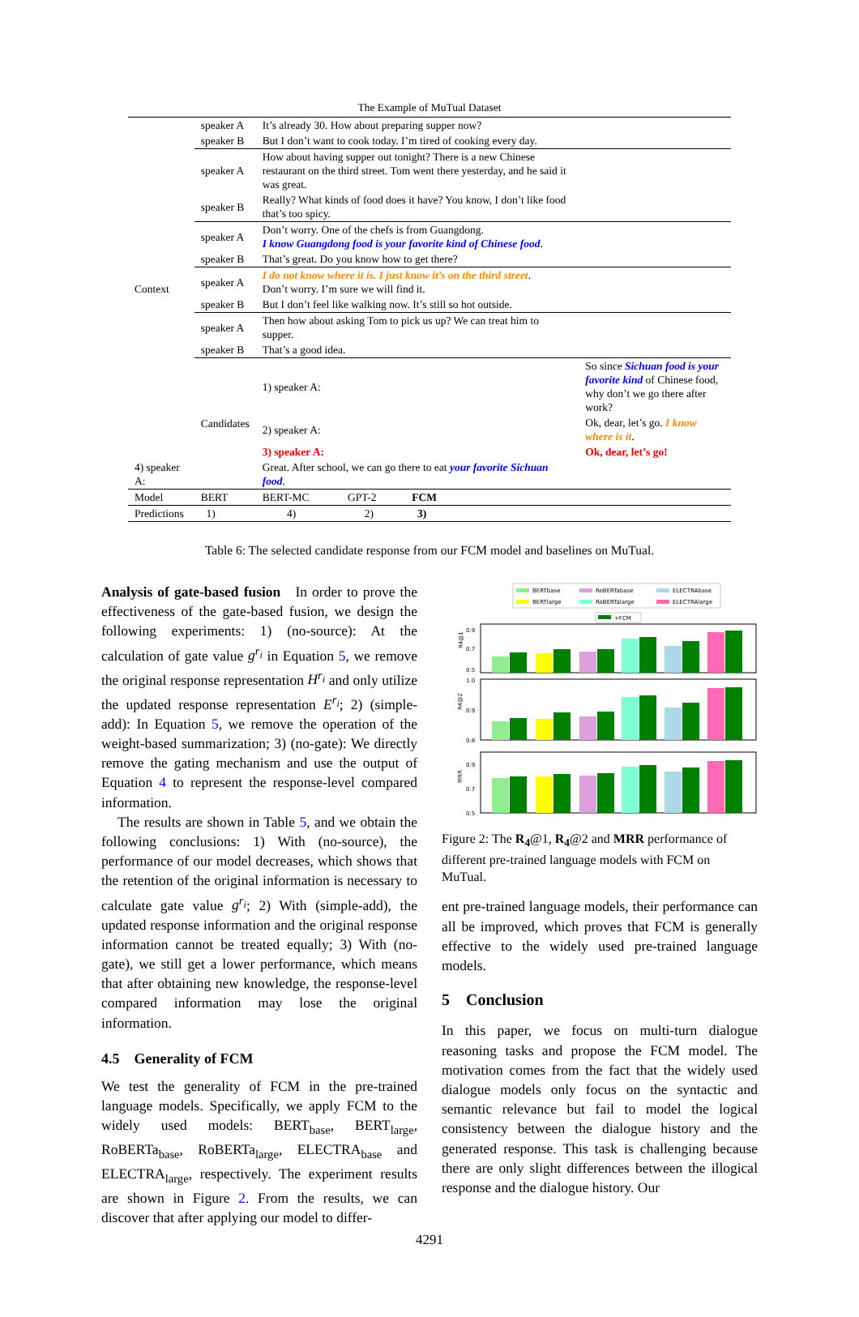The Example of MuTual Dataset
| Context | speaker A | It’s already 30. How about preparing supper now? | |
| | speaker B | But I don’t want to cook today. I’m tired of cooking every day. | |
| | speaker A | How about having supper out tonight? There is a new Chinese restaurant on the third street. Tom went there yesterday, and he said it was great. | |
| | speaker B | Really? What kinds of food does it have? You know, I don’t like food that’s too spicy. | |
| | speaker A | Don’t worry. One of the chefs is from Guangdong. I know Guangdong food is your favorite kind of Chinese food . | |
| | speaker B | That’s great. Do you know how to get there? | |
| | speaker A | I do not know where it is. I just know it’s on the third street . Don’t worry. I’m sure we will find it. | |
| | speaker B | But I don’t feel like walking now. It’s still so hot outside. | |
| | speaker A | Then how about asking Tom to pick us up? We can treat him to supper. | |
| | speaker B | That’s a good idea. | |
| | Candidates | 1) speaker A: | So since Sichuan food is your favorite kind of Chinese food, why don’t we go there after work? |
| | | 2) speaker A: | Ok, dear, let’s go. I know where is it . |
| | | 3) speaker A: | Ok, dear, let’s go! |
| 4) speaker A: | | Great. After school, we can go there to eat your favorite Sichuan food . | |
| Model | BERT | BERT-MC GPT-2 FCM | |
| Predictions | 1) | 4) 2) 3) | |
Table 6: The selected candidate response from our FCM model and baselines on MuTual.
Analysis of gate-based fusion In order to prove the effectiveness of the gate-based fusion, we design the following experiments: 1) (no-source): At the calculation of gate value g<sup>r<sub>i</sub></sup> in Equation 5, we remove the original response representation H<sup>r<sub>i</sub></sup> and only utilize the updated response representation E<sup>r<sub>i</sub></sup>; 2) (simple-add): In Equation 5, we remove the operation of the weight-based summarization; 3) (no-gate): We directly remove the gating mechanism and use the output of Equation 4 to represent the response-level compared information.
The results are shown in Table 5, and we obtain the following conclusions: 1) With (no-source), the performance of our model decreases, which shows that the retention of the original information is necessary to calculate gate value g<sup>r<sub>i</sub></sup>; 2) With (simple-add), the updated response information and the original response information cannot be treated equally; 3) With (no-gate), we still get a lower performance, which means that after obtaining new knowledge, the response-level compared information may lose the original information.
4.5 Generality of FCM
We test the generality of FCM in the pre-trained language models. Specifically, we apply FCM to the widely used models: BERT<sub>base</sub>, BERT<sub>large</sub>, RoBERTa<sub>base</sub>, RoBERTa<sub>large</sub>, ELECTRA<sub>base</sub> and ELECTRA<sub>large</sub>, respectively. The experiment results are shown in Figure 2. From the results, we can discover that after applying our model to differ-
BERTbase
RoBERTabase
ELECTRAbase
BERTlarge
RoBERTalarge
ELECTRAlarge
+FCM
R4@1
R4@2
MRR
0.9
0.7
0.5
1.0
0.9
0.8
0.9
0.7
0.5
Figure 2: The R<sub>4</sub>@1, R<sub>4</sub>@2 and MRR performance of different pre-trained language models with FCM on MuTual.
ent pre-trained language models, their performance can all be improved, which proves that FCM is generally effective to the widely used pre-trained language models.
5 Conclusion
In this paper, we focus on multi-turn dialogue reasoning tasks and propose the FCM model. The motivation comes from the fact that the widely used dialogue models only focus on the syntactic and semantic relevance but fail to model the logical consistency between the dialogue history and the generated response. This task is challenging because there are only slight differences between the illogical response and the dialogue history. Our
4291